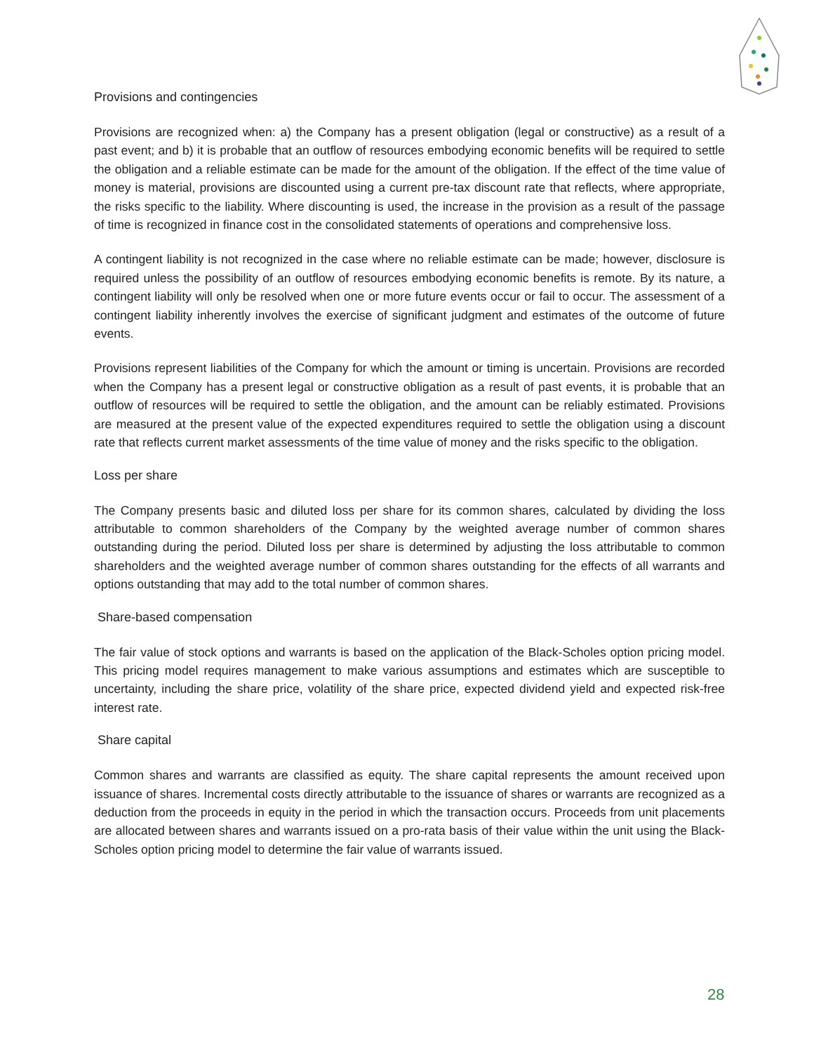Provisions and contingencies
Provisions are recognized when: a) the Company has a present obligation (legal or constructive) as a result of a past event; and b) it is probable that an outflow of resources embodying economic benefits will be required to settle the obligation and a reliable estimate can be made for the amount of the obligation. If the effect of the time value of money is material, provisions are discounted using a current pre-tax discount rate that reflects, where appropriate, the risks specific to the liability. Where discounting is used, the increase in the provision as a result of the passage of time is recognized in finance cost in the consolidated statements of operations and comprehensive loss.
A contingent liability is not recognized in the case where no reliable estimate can be made; however, disclosure is required unless the possibility of an outflow of resources embodying economic benefits is remote. By its nature, a contingent liability will only be resolved when one or more future events occur or fail to occur. The assessment of a contingent liability inherently involves the exercise of significant judgment and estimates of the outcome of future events.
Provisions represent liabilities of the Company for which the amount or timing is uncertain. Provisions are recorded when the Company has a present legal or constructive obligation as a result of past events, it is probable that an outflow of resources will be required to settle the obligation, and the amount can be reliably estimated. Provisions are measured at the present value of the expected expenditures required to settle the obligation using a discount rate that reflects current market assessments of the time value of money and the risks specific to the obligation.
Loss per share
The Company presents basic and diluted loss per share for its common shares, calculated by dividing the loss attributable to common shareholders of the Company by the weighted average number of common shares outstanding during the period. Diluted loss per share is determined by adjusting the loss attributable to common shareholders and the weighted average number of common shares outstanding for the effects of all warrants and options outstanding that may add to the total number of common shares.
Share-based compensation
The fair value of stock options and warrants is based on the application of the Black-Scholes option pricing model. This pricing model requires management to make various assumptions and estimates which are susceptible to uncertainty, including the share price, volatility of the share price, expected dividend yield and expected risk-free interest rate.
Share capital
Common shares and warrants are classified as equity. The share capital represents the amount received upon issuance of shares. Incremental costs directly attributable to the issuance of shares or warrants are recognized as a deduction from the proceeds in equity in the period in which the transaction occurs. Proceeds from unit placements are allocated between shares and warrants issued on a pro-rata basis of their value within the unit using the Black-Scholes option pricing model to determine the fair value of warrants issued.
28